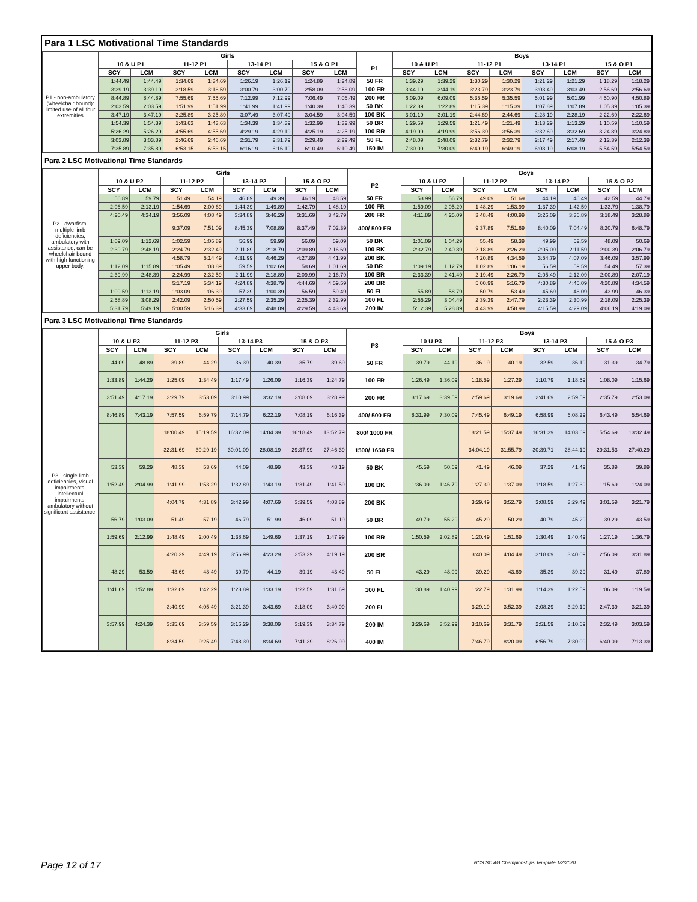Para 1 LSC Motivational Time Standards
| | Girls | | | | | | | | | Boys | | | | | | | |
| --- | --- | --- | --- | --- | --- | --- | --- | --- | --- | --- | --- | --- | --- | --- | --- | --- | --- |
| P1 - non-ambulatory (wheelchair bound): limited use of all four extremities | 10 & U P1 | | 11-12 P1 | | 13-14 P1 | | 15 & O P1 | | P1 | 10 & U P1 | | 11-12 P1 | | 13-14 P1 | | 15 & O P1 | |
| | SCY | LCM | SCY | LCM | SCY | LCM | SCY | LCM | | SCY | LCM | SCY | LCM | SCY | LCM | SCY | LCM |
| | 1:44.49 | 1:44.49 | 1:34.69 | 1:34.69 | 1:26.19 | 1:26.19 | 1:24.89 | 1:24.89 | 50 FR | 1:39.29 | 1:39.29 | 1:30.29 | 1:30.29 | 1:21.29 | 1:21.29 | 1:18.29 | 1:18.29 |
| | 3:39.19 | 3:39.19 | 3:18.59 | 3:18.59 | 3:00.79 | 3:00.79 | 2:58.09 | 2:58.09 | 100 FR | 3:44.19 | 3:44.19 | 3:23.79 | 3:23.79 | 3:03.49 | 3:03.49 | 2:56.69 | 2:56.69 |
| | 8:44.89 | 8:44.89 | 7:55.69 | 7:55.69 | 7:12.99 | 7:12.99 | 7:06.49 | 7:06.49 | 200 FR | 6:09.09 | 6:09.09 | 5:35.59 | 5:35.59 | 5:01.99 | 5:01.99 | 4:50.90 | 4:50.89 |
| | 2:03.59 | 2:03.59 | 1:51.99 | 1:51.99 | 1:41.99 | 1:41.99 | 1:40.39 | 1:40.39 | 50 BK | 1:22.89 | 1:22.89 | 1:15.39 | 1:15.39 | 1:07.89 | 1:07.89 | 1:05.39 | 1:05.39 |
| | 3:47.19 | 3:47.19 | 3:25.89 | 3:25.89 | 3:07.49 | 3:07.49 | 3:04.59 | 3:04.59 | 100 BK | 3:01.19 | 3:01.19 | 2:44.69 | 2:44.69 | 2:28.19 | 2:28.19 | 2:22.69 | 2:22.69 |
| | 1:54.39 | 1:54.39 | 1:43.63 | 1:43.63 | 1:34.39 | 1:34.39 | 1:32.99 | 1:32.99 | 50 BR | 1:29.59 | 1:29.59 | 1:21.49 | 1:21.49 | 1:13.29 | 1:13.29 | 1:10.59 | 1:10.59 |
| | 5:26.29 | 5:26.29 | 4:55.69 | 4:55.69 | 4:29.19 | 4:29.19 | 4:25.19 | 4:25.19 | 100 BR | 4:19.99 | 4:19.99 | 3:56.39 | 3:56.39 | 3:32.69 | 3:32.69 | 3:24.89 | 3:24.89 |
| | 3:03.89 | 3:03.89 | 2:46.69 | 2:46.69 | 2:31.79 | 2:31.79 | 2:29.49 | 2:29.49 | 50 FL | 2:48.09 | 2:48.09 | 2:32.79 | 2:32.79 | 2:17.49 | 2:17.49 | 2:12.39 | 2:12.39 |
| | 7:35.89 | 7:35.89 | 6:53.15 | 6:53.15 | 6:16.19 | 6:16.19 | 6:10.49 | 6:10.49 | 150 IM | 7:30.09 | 7:30.09 | 6:49.19 | 6:49.19 | 6:08.19 | 6:08.19 | 5:54.59 | 5:54.59 |
Para 2 LSC Motivational Time Standards
| | Girls | | | | | | | | | Boys | | | | | | | |
| --- | --- | --- | --- | --- | --- | --- | --- | --- | --- | --- | --- | --- | --- | --- | --- | --- | --- |
| P2 - dwarfism, multiple limb deficiencies, ambulatory with assistance, can be wheelchair bound with high functioning upper body. | 10 & U P2 | | 11-12 P2 | | 13-14 P2 | | 15 & O P2 | | P2 | 10 & U P2 | | 11-12 P2 | | 13-14 P2 | | 15 & O P2 | |
| | SCY | LCM | SCY | LCM | SCY | LCM | SCY | LCM | | SCY | LCM | SCY | LCM | SCY | LCM | SCY | LCM |
| | 56.89 | 59.79 | 51.49 | 54.19 | 46.89 | 49.39 | 46.19 | 48.59 | 50 FR | 53.99 | 56.79 | 49.09 | 51.69 | 44.19 | 46.49 | 42.59 | 44.79 |
| | 2:06.59 | 2:13.19 | 1:54.69 | 2:00.69 | 1:44.39 | 1:49.89 | 1:42.79 | 1:48.19 | 100 FR | 1:59.09 | 2:05.29 | 1:48.29 | 1:53.99 | 1:37.39 | 1:42.59 | 1:33.79 | 1:38.79 |
| | 4:20.49 | 4:34.19 | 3:56.09 | 4:08.49 | 3:34.89 | 3:46.29 | 3:31.69 | 3:42.79 | 200 FR | 4:11.89 | 4:25.09 | 3:48.49 | 4:00.99 | 3:26.09 | 3:36.89 | 3:18.49 | 3:28.89 |
| | | | 9:37.09 | 7:51.09 | 8:45.39 | 7:08.89 | 8:37.49 | 7:02.39 | 400/ 500 FR | | | 9:37.89 | 7:51.69 | 8:40.09 | 7:04.49 | 8:20.79 | 6:48.79 |
| | 1:09.09 | 1:12.69 | 1:02.59 | 1:05.89 | 56.99 | 59.99 | 56.09 | 59.09 | 50 BK | 1:01.09 | 1:04.29 | 55.49 | 58.39 | 49.99 | 52.59 | 48.09 | 50.69 |
| | 2:39.79 | 2:48.19 | 2:24.79 | 2:32.49 | 2:11.89 | 2:18.79 | 2:09.89 | 2:16.69 | 100 BK | 2:32.79 | 2:40.89 | 2:18.89 | 2:26.29 | 2:05.09 | 2:11.59 | 2:00.39 | 2:06.79 |
| | | | 4:58.79 | 5:14.49 | 4:31.99 | 4:46.29 | 4:27.89 | 4:41.99 | 200 BK | | | 4:20.89 | 4:34.59 | 3:54.79 | 4:07.09 | 3:46.09 | 3:57.99 |
| | 1:12.09 | 1:15.89 | 1:05.49 | 1:08.89 | 59.59 | 1:02.69 | 58.69 | 1:01.69 | 50 BR | 1:09.19 | 1:12.79 | 1:02.89 | 1:06.19 | 56.59 | 59.59 | 54.49 | 57.39 |
| | 2:39.99 | 2:48.39 | 2:24.99 | 2:32.59 | 2:11.99 | 2:18.89 | 2:09.99 | 2:16.79 | 100 BR | 2:33.39 | 2:41.49 | 2:19.49 | 2:26.79 | 2:05.49 | 2:12.09 | 2:00.89 | 2:07.19 |
| | | | 5:17.19 | 5:34.19 | 4:24.89 | 4:38.79 | 4:44.69 | 4:59.59 | 200 BR | | | 5:00.99 | 5:16.79 | 4:30.89 | 4:45.09 | 4:20.89 | 4:34.59 |
| | 1:09.59 | 1:13.19 | 1:03.09 | 1:06.39 | 57.39 | 1:00.39 | 56.59 | 59.49 | 50 FL | 55.89 | 58.79 | 50.79 | 53.49 | 45.69 | 48.09 | 43.99 | 46.39 |
| | 2:58.89 | 3:08.29 | 2:42.09 | 2:50.59 | 2:27.59 | 2:35.29 | 2:25.39 | 2:32.99 | 100 FL | 2:55.29 | 3:04.49 | 2:39.39 | 2:47.79 | 2:23.39 | 2:30.99 | 2:18.09 | 2:25.39 |
| | 5:31.79 | 5:49.19 | 5:00.59 | 5:16.39 | 4:33.69 | 4:48.09 | 4:29.59 | 4:43.69 | 200 IM | 5:12.39 | 5:28.89 | 4:43.99 | 4:58.99 | 4:15.59 | 4:29.09 | 4:06.19 | 4:19.09 |
Para 3 LSC Motivational Time Standards
| | Girls | | | | | | | | | Boys | | | | | | | |
| --- | --- | --- | --- | --- | --- | --- | --- | --- | --- | --- | --- | --- | --- | --- | --- | --- | --- |
| P3 - single limb deficiencies, visual impairments, intellectual impairments, ambulatory without significant assistance. | 10 & U P3 | | 11-12 P3 | | 13-14 P3 | | 15 & O P3 | | P3 | 10 U P3 | | 11-12 P3 | | 13-14 P3 | | 15 & O P3 | |
| | SCY | LCM | SCY | LCM | SCY | LCM | SCY | LCM | | SCY | LCM | SCY | LCM | SCY | LCM | SCY | LCM |
| | 44.09 | 48.89 | 39.89 | 44.29 | 36.39 | 40.39 | 35.79 | 39.69 | 50 FR | 39.79 | 44.19 | 36.19 | 40.19 | 32.59 | 36.19 | 31.39 | 34.79 |
| | 1:33.89 | 1:44.29 | 1:25.09 | 1:34.49 | 1:17.49 | 1:26.09 | 1:16.39 | 1:24.79 | 100 FR | 1:26.49 | 1:36.09 | 1:18.59 | 1:27.29 | 1:10.79 | 1:18.59 | 1:08.09 | 1:15.69 |
| | 3:51.49 | 4:17.19 | 3:29.79 | 3:53.09 | 3:10.99 | 3:32.19 | 3:08.09 | 3:28.99 | 200 FR | 3:17.69 | 3:39.59 | 2:59.69 | 3:19.69 | 2:41.69 | 2:59.59 | 2:35.79 | 2:53.09 |
| | 8:46.89 | 7:43.19 | 7:57.59 | 6:59.79 | 7:14.79 | 6:22.19 | 7:08.19 | 6:16.39 | 400/ 500 FR | 8:31.99 | 7:30.09 | 7:45.49 | 6:49.19 | 6:58.99 | 6:08.29 | 6:43.49 | 5:54.69 |
| | | | 18:00.49 | 15:19.59 | 16:32.09 | 14:04.39 | 16:18.49 | 13:52.79 | 800/ 1000 FR | | | 18:21.59 | 15:37.49 | 16:31.39 | 14:03.69 | 15:54.69 | 13:32.49 |
| | | | 32:31.69 | 30:29.19 | 30:01.09 | 28:08.19 | 29:37.99 | 27:46.39 | 1500/ 1650 FR | | | 34:04.19 | 31:55.79 | 30:39.71 | 28:44.19 | 29:31.53 | 27:40.29 |
| | 53.39 | 59.29 | 48.39 | 53.69 | 44.09 | 48.99 | 43.39 | 48.19 | 50 BK | 45.59 | 50.69 | 41.49 | 46.09 | 37.29 | 41.49 | 35.89 | 39.89 |
| | 1:52.49 | 2:04.99 | 1:41.99 | 1:53.29 | 1:32.89 | 1:43.19 | 1:31.49 | 1:41.59 | 100 BK | 1:36.09 | 1:46.79 | 1:27.39 | 1:37.09 | 1:18.59 | 1:27.39 | 1:15.69 | 1:24.09 |
| | | | 4:04.79 | 4:31.89 | 3:42.99 | 4:07.69 | 3:39.59 | 4:03.89 | 200 BK | | | 3:29.49 | 3:52.79 | 3:08.59 | 3:29.49 | 3:01.59 | 3:21.79 |
| | 56.79 | 1:03.09 | 51.49 | 57.19 | 46.79 | 51.99 | 46.09 | 51.19 | 50 BR | 49.79 | 55.29 | 45.29 | 50.29 | 40.79 | 45.29 | 39.29 | 43.59 |
| | 1:59.69 | 2:12.99 | 1:48.49 | 2:00.49 | 1:38.69 | 1:49.69 | 1:37.19 | 1:47.99 | 100 BR | 1:50.59 | 2:02.89 | 1:20.49 | 1:51.69 | 1:30.49 | 1:40.49 | 1:27.19 | 1:36.79 |
| | | | 4:20.29 | 4:49.19 | 3:56.99 | 4:23.29 | 3:53.29 | 4:19.19 | 200 BR | | | 3:40.09 | 4:04.49 | 3:18.09 | 3:40.09 | 2:56.09 | 3:31.89 |
| | 48.29 | 53.59 | 43.69 | 48.49 | 39.79 | 44.19 | 39.19 | 43.49 | 50 FL | 43.29 | 48.09 | 39.29 | 43.69 | 35.39 | 39.29 | 31.49 | 37.89 |
| | 1:41.69 | 1:52.89 | 1:32.09 | 1:42.29 | 1:23.89 | 1:33.19 | 1:22.59 | 1:31.69 | 100 FL | 1:30.89 | 1:40.99 | 1:22.79 | 1:31.99 | 1:14.39 | 1:22.59 | 1:06.09 | 1:19.59 |
| | | | 3:40.99 | 4:05.49 | 3:21.39 | 3:43.69 | 3:18.09 | 3:40.09 | 200 FL | | | 3:29.19 | 3:52.39 | 3:08.29 | 3:29.19 | 2:47.39 | 3:21.39 |
| | 3:57.99 | 4:24.39 | 3:35.69 | 3:59.59 | 3:16.29 | 3:38.09 | 3:19.39 | 3:34.79 | 200 IM | 3:29.69 | 3:52.99 | 3:10.69 | 3:31.79 | 2:51.59 | 3:10.69 | 2:32.49 | 3:03.59 |
| | | | 8:34.59 | 9:25.49 | 7:48.39 | 8:34.69 | 7:41.39 | 8:26.99 | 400 IM | | | 7:46.79 | 8:20.09 | 6:56.79 | 7:30.09 | 6:40.09 | 7:13.39 |
Page 12 of 17 NCS SC AG Championships Template 1/2/2020